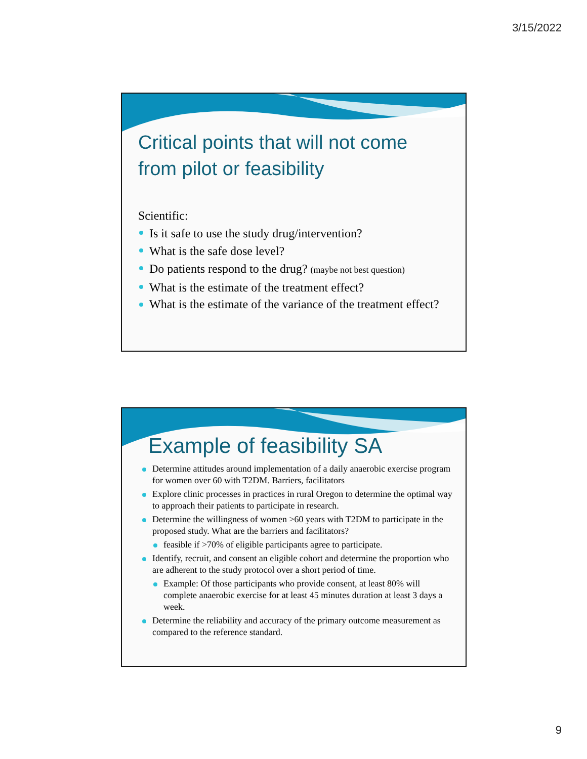3/15/2022
Critical points that will not come from pilot or feasibility
Scientific:
Is it safe to use the study drug/intervention?
What is the safe dose level?
Do patients respond to the drug? (maybe not best question)
What is the estimate of the treatment effect?
What is the estimate of the variance of the treatment effect?
Example of feasibility SA
Determine attitudes around implementation of a daily anaerobic exercise program for women over 60 with T2DM. Barriers, facilitators
Explore clinic processes in practices in rural Oregon to determine the optimal way to approach their patients to participate in research.
Determine the willingness of women >60 years with T2DM to participate in the proposed study. What are the barriers and facilitators?
feasible if >70% of eligible participants agree to participate.
Identify, recruit, and consent an eligible cohort and determine the proportion who are adherent to the study protocol over a short period of time.
Example: Of those participants who provide consent, at least 80% will complete anaerobic exercise for at least 45 minutes duration at least 3 days a week.
Determine the reliability and accuracy of the primary outcome measurement as compared to the reference standard.
9